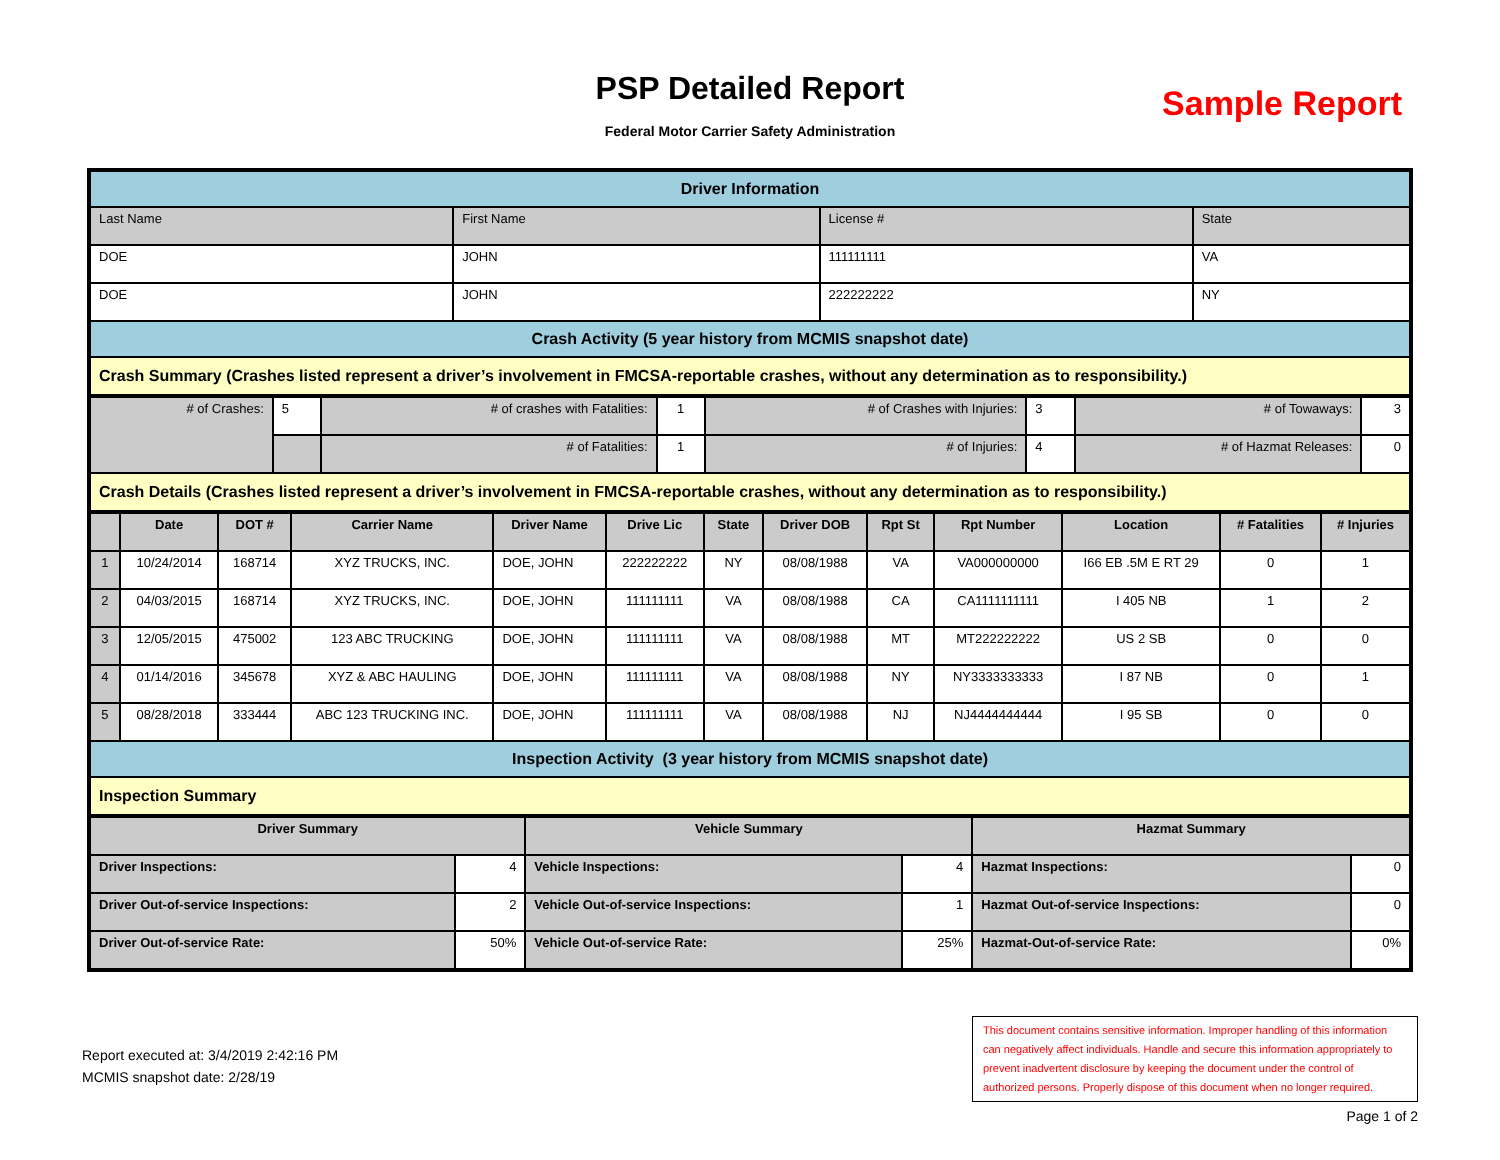PSP Detailed Report
Federal Motor Carrier Safety Administration
Sample Report
| Driver Information | | | |
| Last Name | First Name | License # | State |
| DOE | JOHN | 111111111 | VA |
| DOE | JOHN | 222222222 | NY |
| Crash Activity (5 year history from MCMIS snapshot date) | | | |
| Crash Summary (Crashes listed represent a driver’s involvement in FMCSA-reportable crashes, without any determination as to responsibility.) | | | |
| # of Crashes: | 5 | # of crashes with Fatalities: | 1 | # of Crashes with Injuries: | 3 | # of Towaways: | 3 |
| | | # of Fatalities: | 1 | # of Injuries: | 4 | # of Hazmat Releases: | 0 |
| Crash Details (Crashes listed represent a driver’s involvement in FMCSA-reportable crashes, without any determination as to responsibility.) | | | | | | | |
| | Date | DOT # | Carrier Name | Driver Name | Drive Lic | State | Driver DOB | Rpt St | Rpt Number | Location | # Fatalities | # Injuries |
| --- | --- | --- | --- | --- | --- | --- | --- | --- | --- | --- | --- | --- |
| 1 | 10/24/2014 | 168714 | XYZ TRUCKS, INC. | DOE, JOHN | 222222222 | NY | 08/08/1988 | VA | VA000000000 | I66 EB .5M E RT 29 | 0 | 1 |
| 2 | 04/03/2015 | 168714 | XYZ TRUCKS, INC. | DOE, JOHN | 111111111 | VA | 08/08/1988 | CA | CA1111111111 | I 405 NB | 1 | 2 |
| 3 | 12/05/2015 | 475002 | 123 ABC TRUCKING | DOE, JOHN | 111111111 | VA | 08/08/1988 | MT | MT222222222 | US 2 SB | 0 | 0 |
| 4 | 01/14/2016 | 345678 | XYZ & ABC HAULING | DOE, JOHN | 111111111 | VA | 08/08/1988 | NY | NY3333333333 | I 87 NB | 0 | 1 |
| 5 | 08/28/2018 | 333444 | ABC 123 TRUCKING INC. | DOE, JOHN | 111111111 | VA | 08/08/1988 | NJ | NJ4444444444 | I 95 SB | 0 | 0 |
| Inspection Activity (3 year history from MCMIS snapshot date) | | | | | | | | | | | | |
| Inspection Summary | | | | | | | | | | | | |
| Driver Summary | | Vehicle Summary | | Hazmat Summary | |
| Driver Inspections: | 4 | Vehicle Inspections: | 4 | Hazmat Inspections: | 0 |
| Driver Out-of-service Inspections: | 2 | Vehicle Out-of-service Inspections: | 1 | Hazmat Out-of-service Inspections: | 0 |
| Driver Out-of-service Rate: | 50% | Vehicle Out-of-service Rate: | 25% | Hazmat-Out-of-service Rate: | 0% |
Report executed at: 3/4/2019 2:42:16 PM
MCMIS snapshot date: 2/28/19
This document contains sensitive information. Improper handling of this information can negatively affect individuals. Handle and secure this information appropriately to prevent inadvertent disclosure by keeping the document under the control of authorized persons. Properly dispose of this document when no longer required.
Page 1 of 2